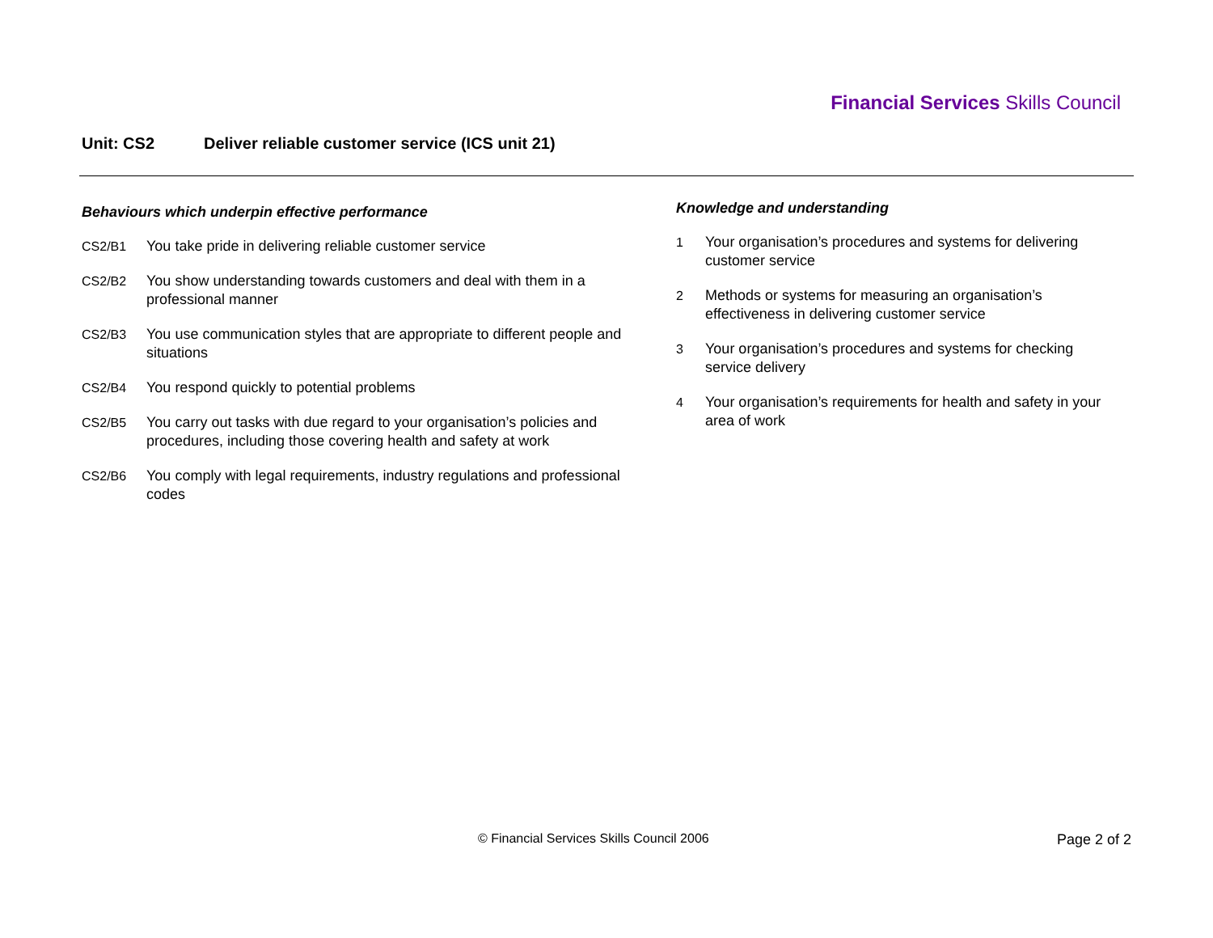Financial Services Skills Council
Unit: CS2 Deliver reliable customer service (ICS unit 21)
Behaviours which underpin effective performance
CS2/B1 You take pride in delivering reliable customer service
CS2/B2 You show understanding towards customers and deal with them in a professional manner
CS2/B3 You use communication styles that are appropriate to different people and situations
CS2/B4 You respond quickly to potential problems
CS2/B5 You carry out tasks with due regard to your organisation’s policies and procedures, including those covering health and safety at work
CS2/B6 You comply with legal requirements, industry regulations and professional codes
Knowledge and understanding
1 Your organisation’s procedures and systems for delivering customer service
2 Methods or systems for measuring an organisation’s effectiveness in delivering customer service
3 Your organisation’s procedures and systems for checking service delivery
4 Your organisation’s requirements for health and safety in your area of work
© Financial Services Skills Council 2006
Page 2 of 2